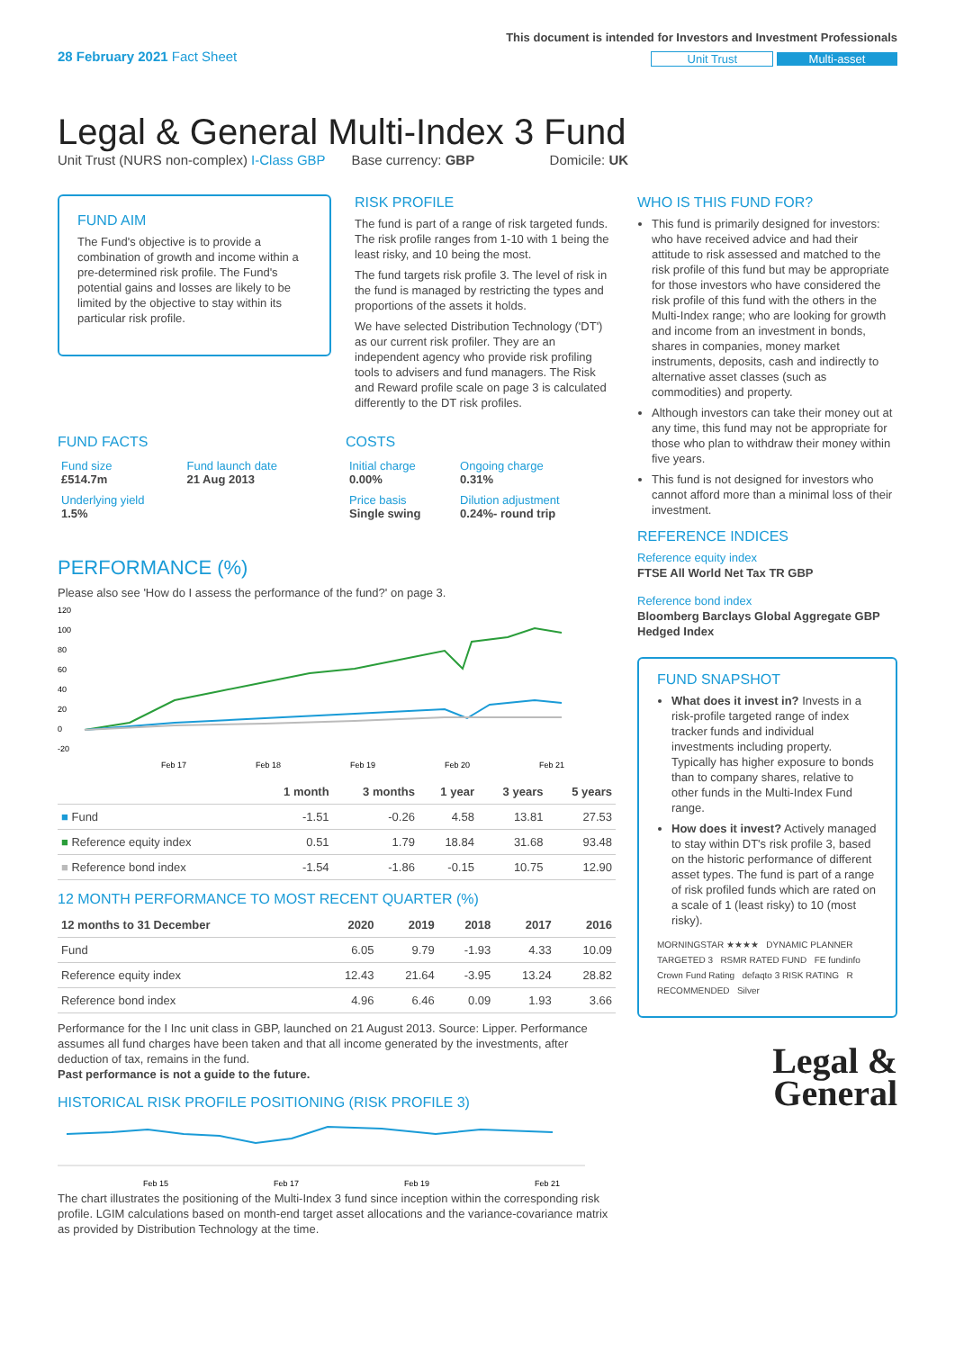28 February 2021 Fact Sheet
This document is intended for Investors and Investment Professionals
Unit Trust Multi-asset
Legal & General Multi-Index 3 Fund
Unit Trust (NURS non-complex) I-Class GBP Base currency: GBP Domicile: UK
FUND AIM
The Fund's objective is to provide a combination of growth and income within a pre-determined risk profile. The Fund's potential gains and losses are likely to be limited by the objective to stay within its particular risk profile.
RISK PROFILE
The fund is part of a range of risk targeted funds. The risk profile ranges from 1-10 with 1 being the least risky, and 10 being the most.
The fund targets risk profile 3. The level of risk in the fund is managed by restricting the types and proportions of the assets it holds.
We have selected Distribution Technology ('DT') as our current risk profiler. They are an independent agency who provide risk profiling tools to advisers and fund managers. The Risk and Reward profile scale on page 3 is calculated differently to the DT risk profiles.
FUND FACTS
| Fund size £514.7m | Fund launch date 21 Aug 2013 |
| Underlying yield 1.5% | |
COSTS
| Initial charge 0.00% | Ongoing charge 0.31% |
| Price basis Single swing | Dilution adjustment 0.24%- round trip |
PERFORMANCE (%)
Please also see 'How do I assess the performance of the fund?' on page 3.
120
100
80
60
40
20
0
-20
Feb 17
Feb 18
Feb 19
Feb 20
Feb 21
| | 1 month | 3 months | 1 year | 3 years | 5 years |
| --- | --- | --- | --- | --- | --- |
| ■ Fund | -1.51 | -0.26 | 4.58 | 13.81 | 27.53 |
| ■ Reference equity index | 0.51 | 1.79 | 18.84 | 31.68 | 93.48 |
| ■ Reference bond index | -1.54 | -1.86 | -0.15 | 10.75 | 12.90 |
12 MONTH PERFORMANCE TO MOST RECENT QUARTER (%)
| 12 months to 31 December | 2020 | 2019 | 2018 | 2017 | 2016 |
| --- | --- | --- | --- | --- | --- |
| Fund | 6.05 | 9.79 | -1.93 | 4.33 | 10.09 |
| Reference equity index | 12.43 | 21.64 | -3.95 | 13.24 | 28.82 |
| Reference bond index | 4.96 | 6.46 | 0.09 | 1.93 | 3.66 |
Performance for the I Inc unit class in GBP, launched on 21 August 2013. Source: Lipper. Performance assumes all fund charges have been taken and that all income generated by the investments, after deduction of tax, remains in the fund.
Past performance is not a guide to the future.
HISTORICAL RISK PROFILE POSITIONING (RISK PROFILE 3)
Feb 15
Feb 17
Feb 19
Feb 21
The chart illustrates the positioning of the Multi-Index 3 fund since inception within the corresponding risk profile. LGIM calculations based on month-end target asset allocations and the variance-covariance matrix as provided by Distribution Technology at the time.
WHO IS THIS FUND FOR?
This fund is primarily designed for investors: who have received advice and had their attitude to risk assessed and matched to the risk profile of this fund but may be appropriate for those investors who have considered the risk profile of this fund with the others in the Multi-Index range; who are looking for growth and income from an investment in bonds, shares in companies, money market instruments, deposits, cash and indirectly to alternative asset classes (such as commodities) and property.
Although investors can take their money out at any time, this fund may not be appropriate for those who plan to withdraw their money within five years.
This fund is not designed for investors who cannot afford more than a minimal loss of their investment.
REFERENCE INDICES
Reference equity index
FTSE All World Net Tax TR GBP
Reference bond index
Bloomberg Barclays Global Aggregate GBP Hedged Index
FUND SNAPSHOT
What does it invest in? Invests in a risk-profile targeted range of index tracker funds and individual investments including property. Typically has higher exposure to bonds than to company shares, relative to other funds in the Multi-Index Fund range.
How does it invest? Actively managed to stay within DT's risk profile 3, based on the historic performance of different asset types. The fund is part of a range of risk profiled funds which are rated on a scale of 1 (least risky) to 10 (most risky).
MORNINGSTAR ★★★★ DYNAMIC PLANNER TARGETED 3 RSMR RATED FUND FE fundinfo Crown Fund Rating defaqto 3 RISK RATING R RECOMMENDED Silver
Legal &
General